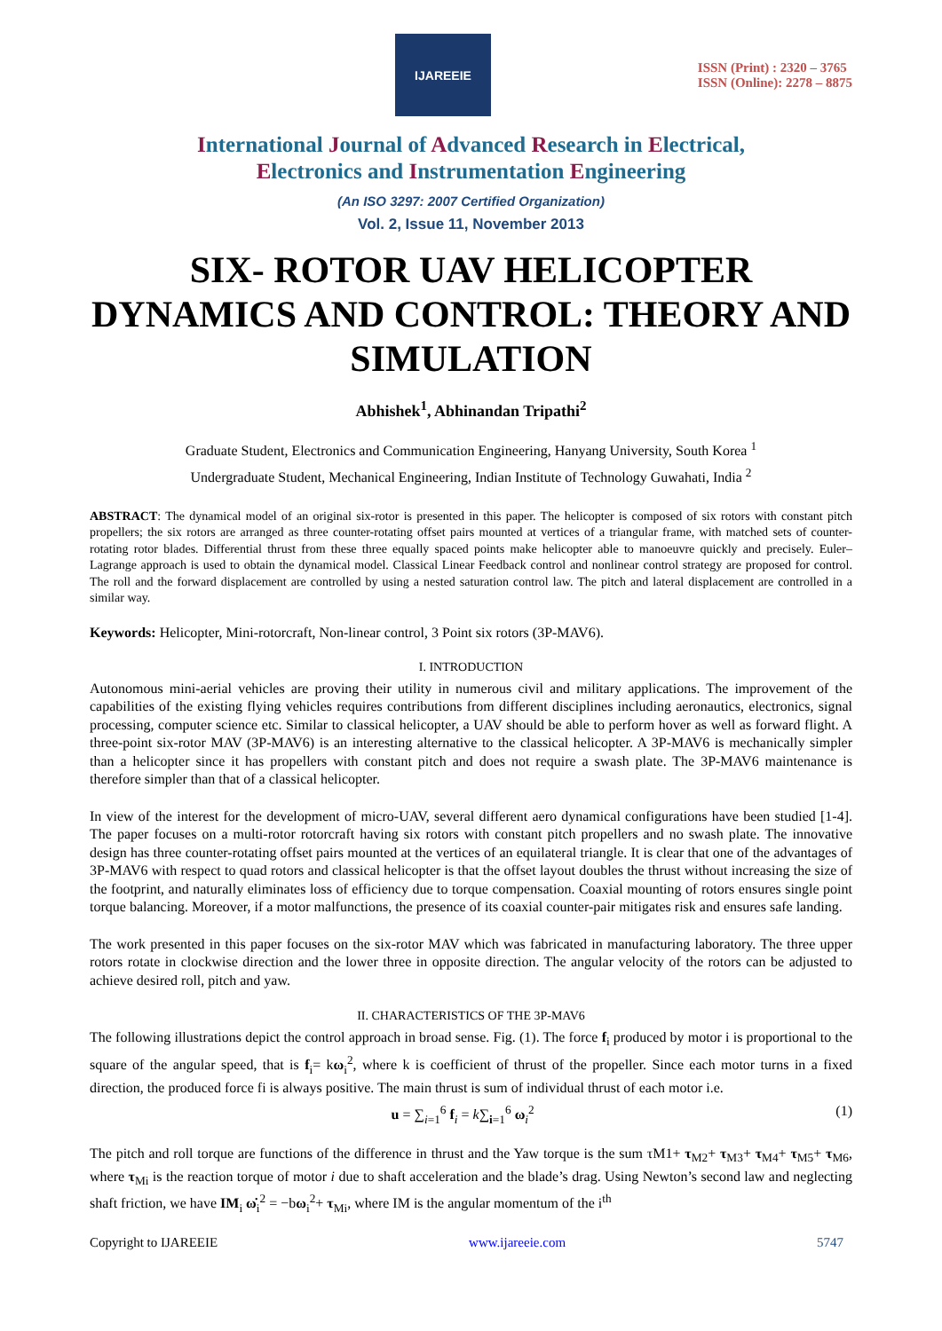IJAREEIE
ISSN (Print) : 2320 – 3765
ISSN (Online): 2278 – 8875
International Journal of Advanced Research in Electrical,
Electronics and Instrumentation Engineering
(An ISO 3297: 2007 Certified Organization)
Vol. 2, Issue 11, November 2013
SIX- ROTOR UAV HELICOPTER DYNAMICS AND CONTROL: THEORY AND SIMULATION
Abhishek<sup>1</sup>, Abhinandan Tripathi<sup>2</sup>
Graduate Student, Electronics and Communication Engineering, Hanyang University, South Korea <sup>1</sup>
Undergraduate Student, Mechanical Engineering, Indian Institute of Technology Guwahati, India <sup>2</sup>
ABSTRACT: The dynamical model of an original six-rotor is presented in this paper. The helicopter is composed of six rotors with constant pitch propellers; the six rotors are arranged as three counter-rotating offset pairs mounted at vertices of a triangular frame, with matched sets of counter-rotating rotor blades. Differential thrust from these three equally spaced points make helicopter able to manoeuvre quickly and precisely. Euler–Lagrange approach is used to obtain the dynamical model. Classical Linear Feedback control and nonlinear control strategy are proposed for control. The roll and the forward displacement are controlled by using a nested saturation control law. The pitch and lateral displacement are controlled in a similar way.
Keywords: Helicopter, Mini-rotorcraft, Non-linear control, 3 Point six rotors (3P-MAV6).
I. INTRODUCTION
Autonomous mini-aerial vehicles are proving their utility in numerous civil and military applications. The improvement of the capabilities of the existing flying vehicles requires contributions from different disciplines including aeronautics, electronics, signal processing, computer science etc. Similar to classical helicopter, a UAV should be able to perform hover as well as forward flight. A three-point six-rotor MAV (3P-MAV6) is an interesting alternative to the classical helicopter. A 3P-MAV6 is mechanically simpler than a helicopter since it has propellers with constant pitch and does not require a swash plate. The 3P-MAV6 maintenance is therefore simpler than that of a classical helicopter.
In view of the interest for the development of micro-UAV, several different aero dynamical configurations have been studied [1-4]. The paper focuses on a multi-rotor rotorcraft having six rotors with constant pitch propellers and no swash plate. The innovative design has three counter-rotating offset pairs mounted at the vertices of an equilateral triangle. It is clear that one of the advantages of 3P-MAV6 with respect to quad rotors and classical helicopter is that the offset layout doubles the thrust without increasing the size of the footprint, and naturally eliminates loss of efficiency due to torque compensation. Coaxial mounting of rotors ensures single point torque balancing. Moreover, if a motor malfunctions, the presence of its coaxial counter-pair mitigates risk and ensures safe landing.
The work presented in this paper focuses on the six-rotor MAV which was fabricated in manufacturing laboratory. The three upper rotors rotate in clockwise direction and the lower three in opposite direction. The angular velocity of the rotors can be adjusted to achieve desired roll, pitch and yaw.
II. CHARACTERISTICS OF THE 3P-MAV6
The following illustrations depict the control approach in broad sense. Fig. (1). The force f<sub>i</sub> produced by motor i is proportional to the square of the angular speed, that is f<sub>i</sub>= kω<sub>i</sub><sup>2</sup>, where k is coefficient of thrust of the propeller. Since each motor turns in a fixed direction, the produced force fi is always positive. The main thrust is sum of individual thrust of each motor i.e.
u = ∑<sub>i=1</sub><sup>6</sup> f<sub>i</sub> = k∑<sub>i=1</sub><sup>6</sup> ω<sub>i</sub><sup>2</sup> (1)
The pitch and roll torque are functions of the difference in thrust and the Yaw torque is the sum τM1+ τ<sub>M2</sub>+ τ<sub>M3</sub>+ τ<sub>M4</sub>+ τ<sub>M5</sub>+ τ<sub>M6</sub>, where τ<sub>Mi</sub> is the reaction torque of motor i due to shaft acceleration and the blade’s drag. Using Newton’s second law and neglecting shaft friction, we have IM<sub>i</sub> ω̇<sub>i</sub><sup>2</sup> = −bω<sub>i</sub><sup>2</sup>+ τ<sub>Mi</sub>, where IM is the angular momentum of the i<sup>th</sup>
Copyright to IJAREEIE www.ijareeie.com 5747